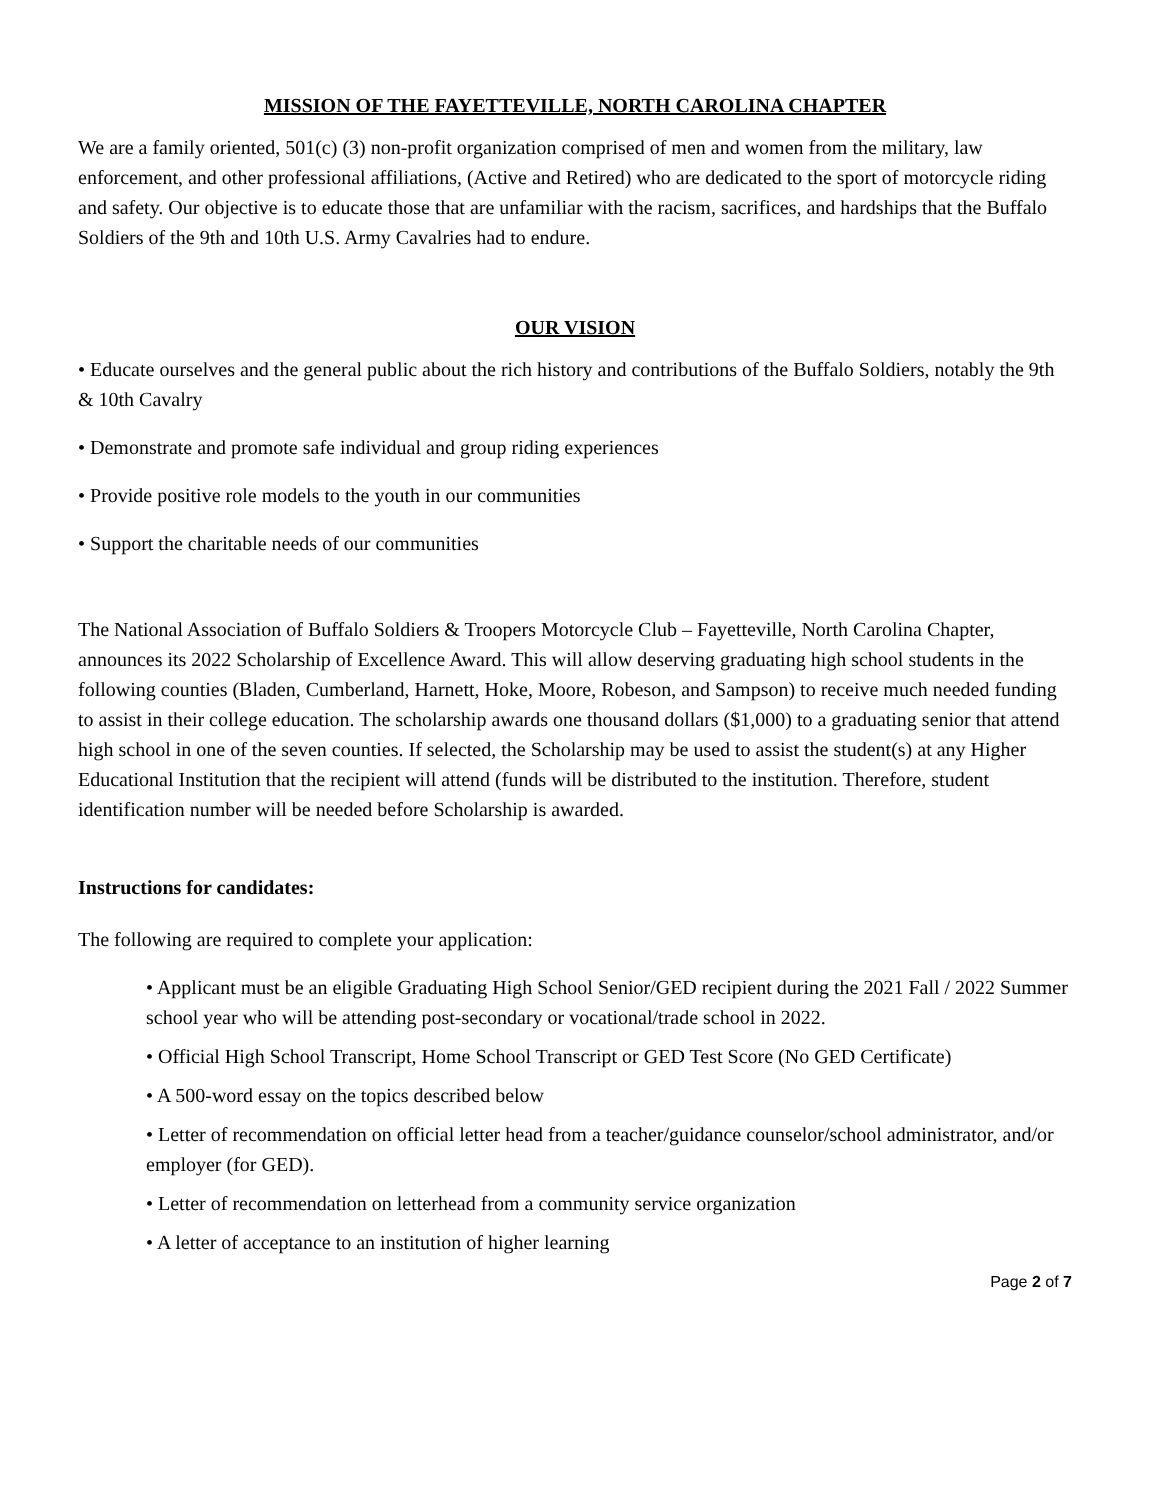MISSION OF THE FAYETTEVILLE, NORTH CAROLINA CHAPTER
We are a family oriented, 501(c) (3) non-profit organization comprised of men and women from the military, law enforcement, and other professional affiliations, (Active and Retired) who are dedicated to the sport of motorcycle riding and safety. Our objective is to educate those that are unfamiliar with the racism, sacrifices, and hardships that the Buffalo Soldiers of the 9th and 10th U.S. Army Cavalries had to endure.
OUR VISION
• Educate ourselves and the general public about the rich history and contributions of the Buffalo Soldiers, notably the 9th & 10th Cavalry
• Demonstrate and promote safe individual and group riding experiences
• Provide positive role models to the youth in our communities
• Support the charitable needs of our communities
The National Association of Buffalo Soldiers & Troopers Motorcycle Club – Fayetteville, North Carolina Chapter, announces its 2022 Scholarship of Excellence Award. This will allow deserving graduating high school students in the following counties (Bladen, Cumberland, Harnett, Hoke, Moore, Robeson, and Sampson) to receive much needed funding to assist in their college education. The scholarship awards one thousand dollars ($1,000) to a graduating senior that attend high school in one of the seven counties. If selected, the Scholarship may be used to assist the student(s) at any Higher Educational Institution that the recipient will attend (funds will be distributed to the institution. Therefore, student identification number will be needed before Scholarship is awarded.
Instructions for candidates:
The following are required to complete your application:
• Applicant must be an eligible Graduating High School Senior/GED recipient during the 2021 Fall / 2022 Summer school year who will be attending post-secondary or vocational/trade school in 2022.
• Official High School Transcript, Home School Transcript or GED Test Score (No GED Certificate)
• A 500-word essay on the topics described below
• Letter of recommendation on official letter head from a teacher/guidance counselor/school administrator, and/or employer (for GED).
• Letter of recommendation on letterhead from a community service organization
• A letter of acceptance to an institution of higher learning
Page 2 of 7